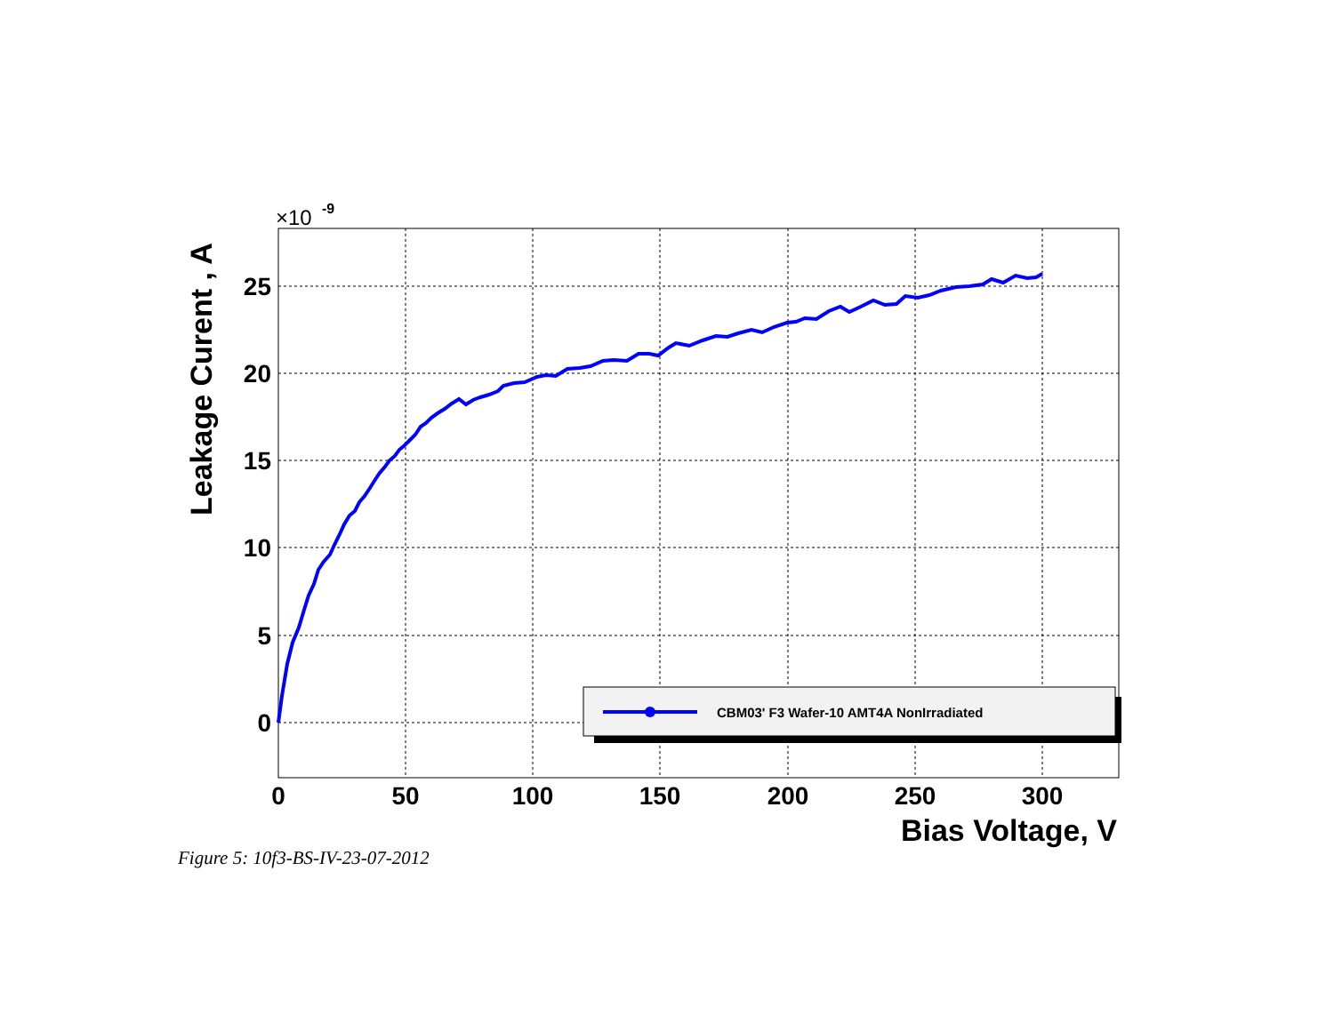25
20
15
10
5
0
0
50
100
150
200
250
300
×10
-9
Bias Voltage, V
Leakage Curent , A
CBM03' F3 Wafer-10 AMT4A NonIrradiated
Figure 5: 10f3-BS-IV-23-07-2012